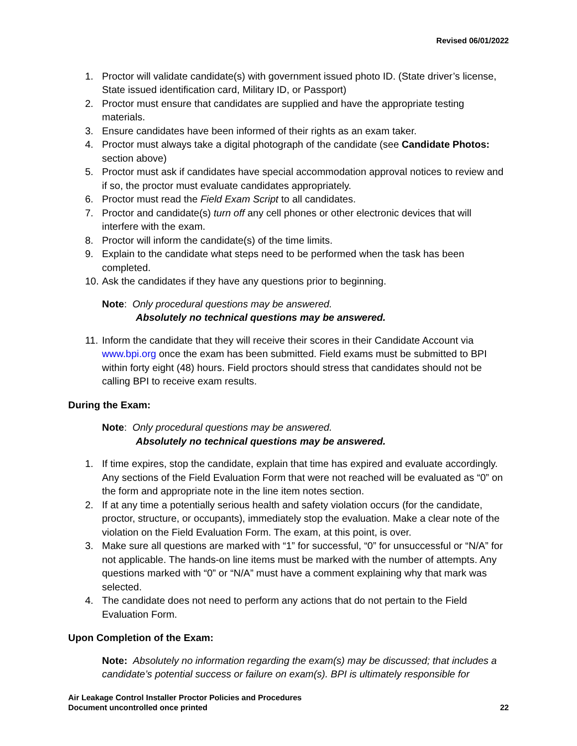Revised 06/01/2022
1. Proctor will validate candidate(s) with government issued photo ID. (State driver’s license, State issued identification card, Military ID, or Passport)
2. Proctor must ensure that candidates are supplied and have the appropriate testing materials.
3. Ensure candidates have been informed of their rights as an exam taker.
4. Proctor must always take a digital photograph of the candidate (see Candidate Photos: section above)
5. Proctor must ask if candidates have special accommodation approval notices to review and if so, the proctor must evaluate candidates appropriately.
6. Proctor must read the Field Exam Script to all candidates.
7. Proctor and candidate(s) turn off any cell phones or other electronic devices that will interfere with the exam.
8. Proctor will inform the candidate(s) of the time limits.
9. Explain to the candidate what steps need to be performed when the task has been completed.
10. Ask the candidates if they have any questions prior to beginning.
Note: Only procedural questions may be answered.
Absolutely no technical questions may be answered.
11. Inform the candidate that they will receive their scores in their Candidate Account via www.bpi.org once the exam has been submitted. Field exams must be submitted to BPI within forty eight (48) hours. Field proctors should stress that candidates should not be calling BPI to receive exam results.
During the Exam:
Note: Only procedural questions may be answered.
Absolutely no technical questions may be answered.
1. If time expires, stop the candidate, explain that time has expired and evaluate accordingly. Any sections of the Field Evaluation Form that were not reached will be evaluated as “0” on the form and appropriate note in the line item notes section.
2. If at any time a potentially serious health and safety violation occurs (for the candidate, proctor, structure, or occupants), immediately stop the evaluation. Make a clear note of the violation on the Field Evaluation Form. The exam, at this point, is over.
3. Make sure all questions are marked with “1” for successful, “0” for unsuccessful or “N/A” for not applicable. The hands-on line items must be marked with the number of attempts. Any questions marked with “0” or “N/A” must have a comment explaining why that mark was selected.
4. The candidate does not need to perform any actions that do not pertain to the Field Evaluation Form.
Upon Completion of the Exam:
Note: Absolutely no information regarding the exam(s) may be discussed; that includes a candidate’s potential success or failure on exam(s). BPI is ultimately responsible for
Air Leakage Control Installer Proctor Policies and Procedures
Document uncontrolled once printed
22